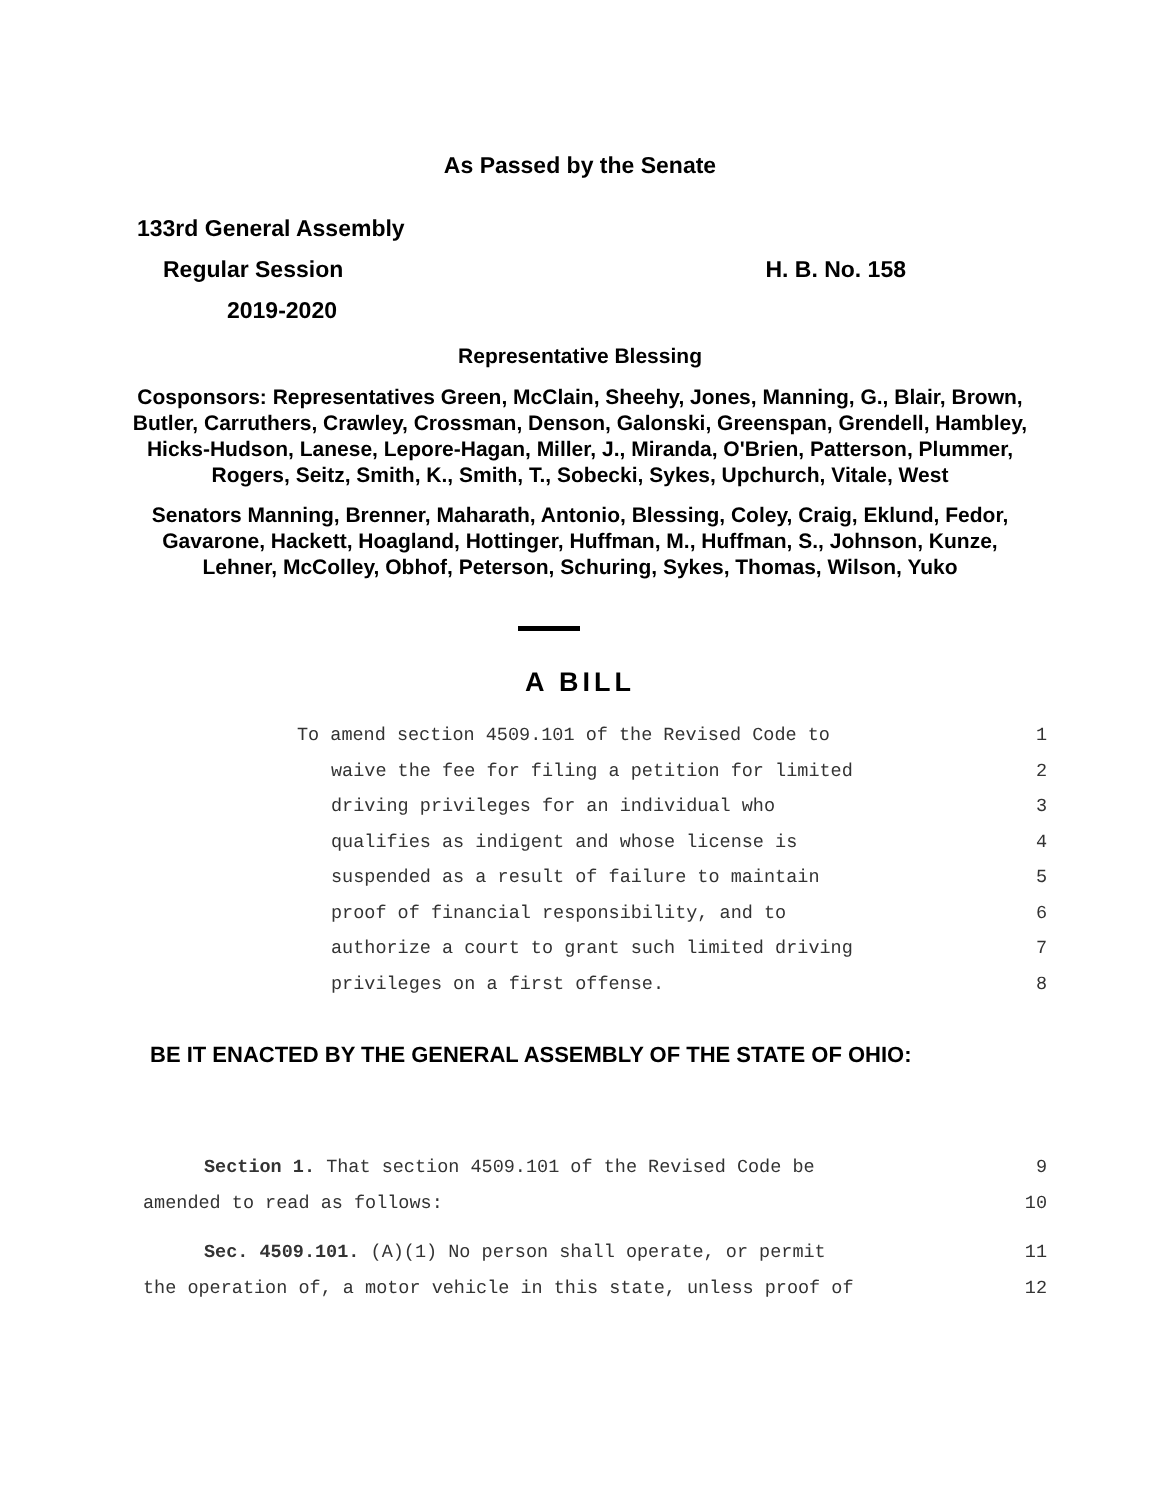As Passed by the Senate
133rd General Assembly
Regular Session H. B. No. 158
2019-2020
Representative Blessing
Cosponsors: Representatives Green, McClain, Sheehy, Jones, Manning, G., Blair, Brown, Butler, Carruthers, Crawley, Crossman, Denson, Galonski, Greenspan, Grendell, Hambley, Hicks-Hudson, Lanese, Lepore-Hagan, Miller, J., Miranda, O'Brien, Patterson, Plummer, Rogers, Seitz, Smith, K., Smith, T., Sobecki, Sykes, Upchurch, Vitale, West
Senators Manning, Brenner, Maharath, Antonio, Blessing, Coley, Craig, Eklund, Fedor, Gavarone, Hackett, Hoagland, Hottinger, Huffman, M., Huffman, S., Johnson, Kunze, Lehner, McColley, Obhof, Peterson, Schuring, Sykes, Thomas, Wilson, Yuko
A BILL
To amend section 4509.101 of the Revised Code to 1
waive the fee for filing a petition for limited 2
driving privileges for an individual who 3
qualifies as indigent and whose license is 4
suspended as a result of failure to maintain 5
proof of financial responsibility, and to 6
authorize a court to grant such limited driving 7
privileges on a first offense. 8
BE IT ENACTED BY THE GENERAL ASSEMBLY OF THE STATE OF OHIO:
Section 1. That section 4509.101 of the Revised Code be 9
amended to read as follows: 10
Sec. 4509.101. (A)(1) No person shall operate, or permit 11
the operation of, a motor vehicle in this state, unless proof of 12